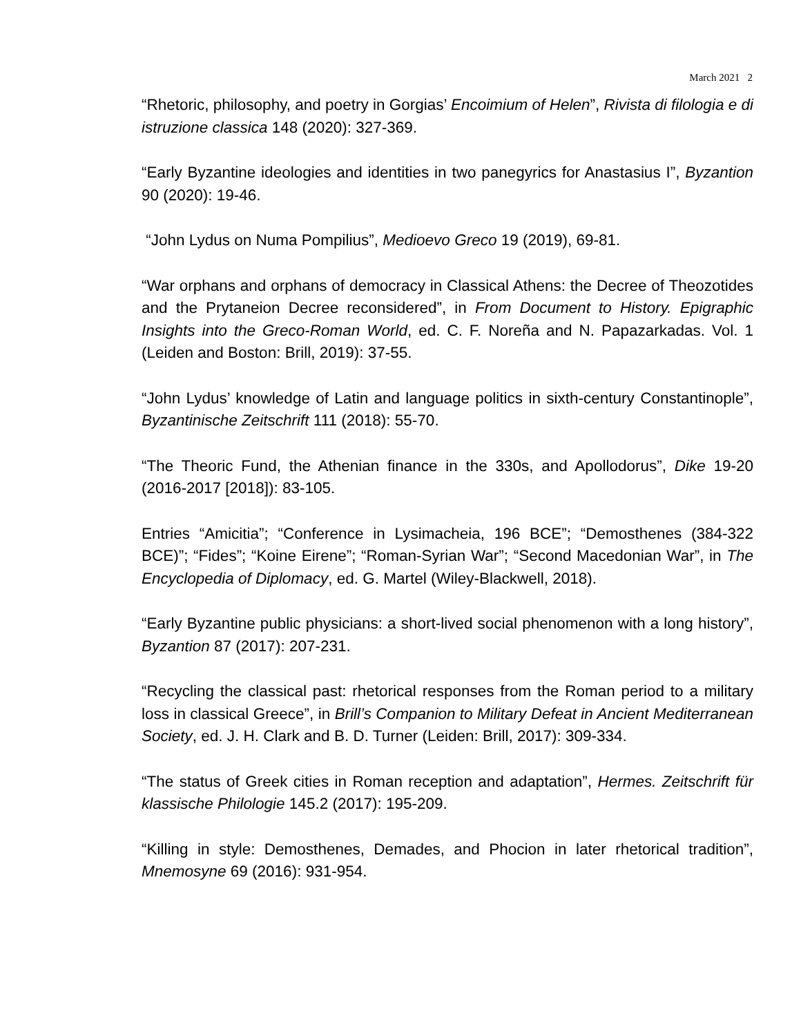March 2021 2
“Rhetoric, philosophy, and poetry in Gorgias’ Encoimium of Helen”, Rivista di filologia e di istruzione classica 148 (2020): 327-369.
“Early Byzantine ideologies and identities in two panegyrics for Anastasius I”, Byzantion 90 (2020): 19-46.
“John Lydus on Numa Pompilius”, Medioevo Greco 19 (2019), 69-81.
“War orphans and orphans of democracy in Classical Athens: the Decree of Theozotides and the Prytaneion Decree reconsidered”, in From Document to History. Epigraphic Insights into the Greco-Roman World, ed. C. F. Noreña and N. Papazarkadas. Vol. 1 (Leiden and Boston: Brill, 2019): 37-55.
“John Lydus’ knowledge of Latin and language politics in sixth-century Constantinople”, Byzantinische Zeitschrift 111 (2018): 55-70.
“The Theoric Fund, the Athenian finance in the 330s, and Apollodorus”, Dike 19-20 (2016-2017 [2018]): 83-105.
Entries “Amicitia”; “Conference in Lysimacheia, 196 BCE”; “Demosthenes (384-322 BCE)”; “Fides”; “Koine Eirene”; “Roman-Syrian War”; “Second Macedonian War”, in The Encyclopedia of Diplomacy, ed. G. Martel (Wiley-Blackwell, 2018).
“Early Byzantine public physicians: a short-lived social phenomenon with a long history”, Byzantion 87 (2017): 207-231.
“Recycling the classical past: rhetorical responses from the Roman period to a military loss in classical Greece”, in Brill’s Companion to Military Defeat in Ancient Mediterranean Society, ed. J. H. Clark and B. D. Turner (Leiden: Brill, 2017): 309-334.
“The status of Greek cities in Roman reception and adaptation”, Hermes. Zeitschrift für klassische Philologie 145.2 (2017): 195-209.
“Killing in style: Demosthenes, Demades, and Phocion in later rhetorical tradition”, Mnemosyne 69 (2016): 931-954.